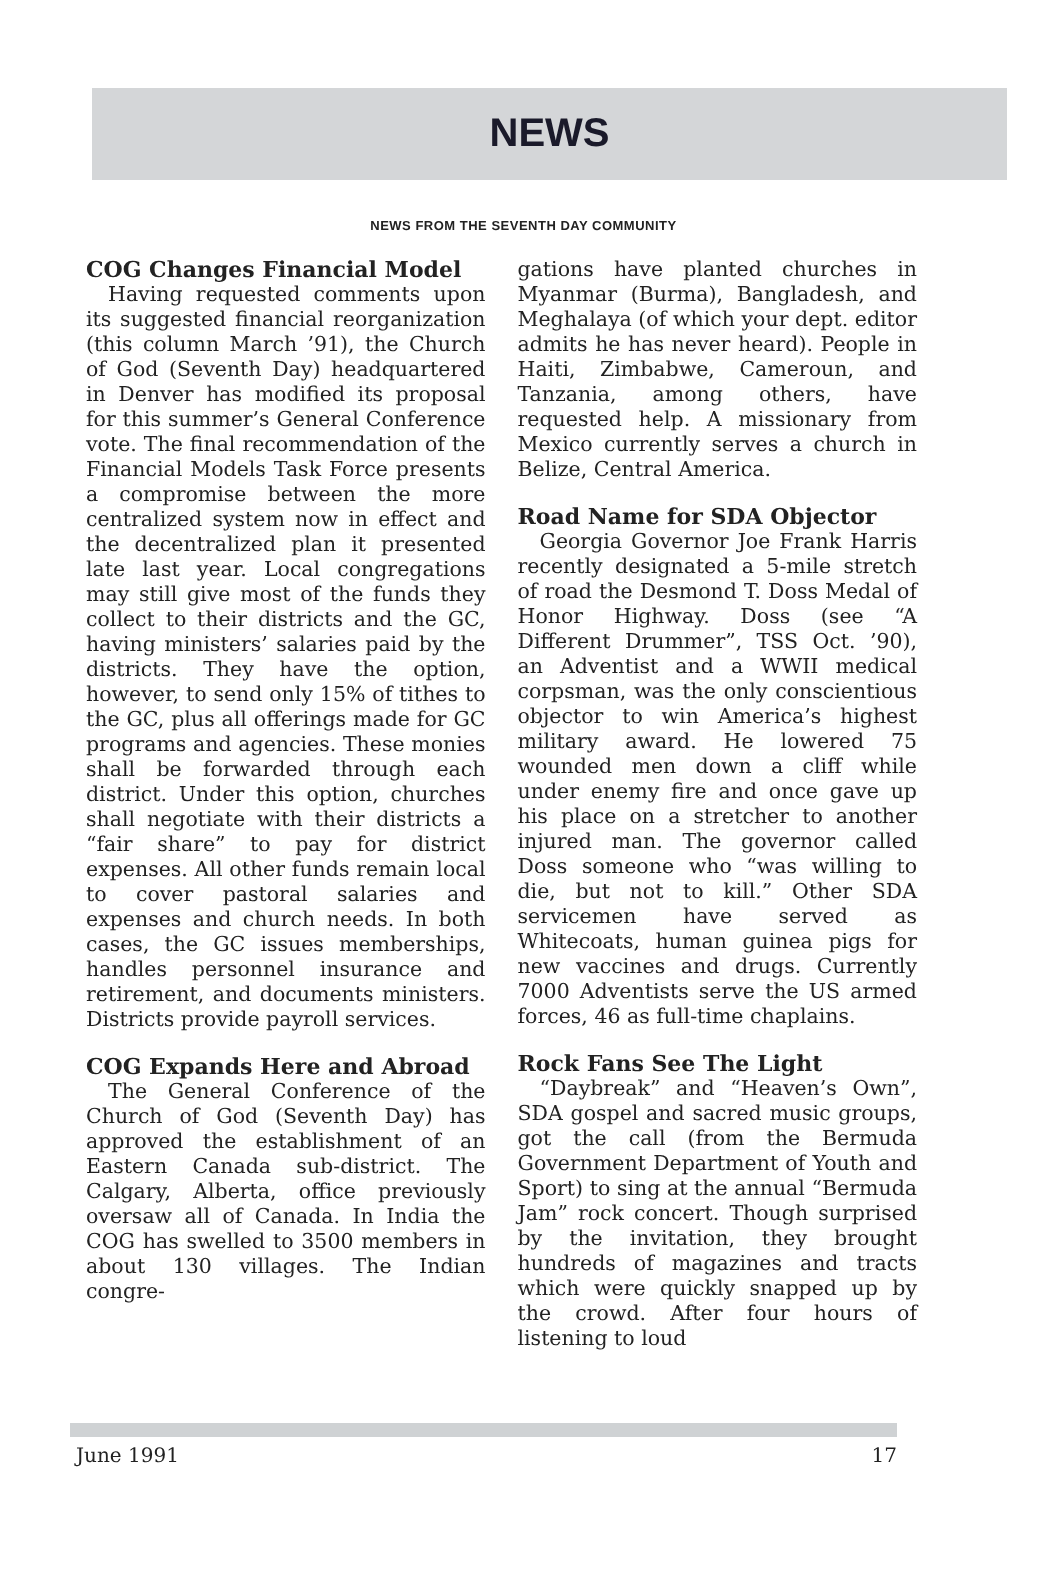NEWS
NEWS FROM THE SEVENTH DAY COMMUNITY
COG Changes Financial Model
Having requested comments upon its suggested financial reorganization (this column March ’91), the Church of God (Seventh Day) headquartered in Denver has modified its proposal for this summer’s General Conference vote. The final recommendation of the Financial Models Task Force presents a compromise between the more centralized system now in effect and the decentralized plan it presented late last year. Local congregations may still give most of the funds they collect to their districts and the GC, having ministers’ salaries paid by the districts. They have the option, however, to send only 15% of tithes to the GC, plus all offerings made for GC programs and agencies. These monies shall be forwarded through each district. Under this option, churches shall negotiate with their districts a “fair share” to pay for district expenses. All other funds remain local to cover pastoral salaries and expenses and church needs. In both cases, the GC issues memberships, handles personnel insurance and retirement, and documents ministers. Districts provide payroll services.
COG Expands Here and Abroad
The General Conference of the Church of God (Seventh Day) has approved the establishment of an Eastern Canada sub-district. The Calgary, Alberta, office previously oversaw all of Canada. In India the COG has swelled to 3500 members in about 130 villages. The Indian congre-
gations have planted churches in Myanmar (Burma), Bangladesh, and Meghalaya (of which your dept. editor admits he has never heard). People in Haiti, Zimbabwe, Cameroun, and Tanzania, among others, have requested help. A missionary from Mexico currently serves a church in Belize, Central America.
Road Name for SDA Objector
Georgia Governor Joe Frank Harris recently designated a 5-mile stretch of road the Desmond T. Doss Medal of Honor Highway. Doss (see “A Different Drummer”, TSS Oct. ’90), an Adventist and a WWII medical corpsman, was the only conscientious objector to win America’s highest military award. He lowered 75 wounded men down a cliff while under enemy fire and once gave up his place on a stretcher to another injured man. The governor called Doss someone who “was willing to die, but not to kill.” Other SDA servicemen have served as Whitecoats, human guinea pigs for new vaccines and drugs. Currently 7000 Adventists serve the US armed forces, 46 as full-time chaplains.
Rock Fans See The Light
“Daybreak” and “Heaven’s Own”, SDA gospel and sacred music groups, got the call (from the Bermuda Government Department of Youth and Sport) to sing at the annual “Bermuda Jam” rock concert. Though surprised by the invitation, they brought hundreds of magazines and tracts which were quickly snapped up by the crowd. After four hours of listening to loud
June 1991 17